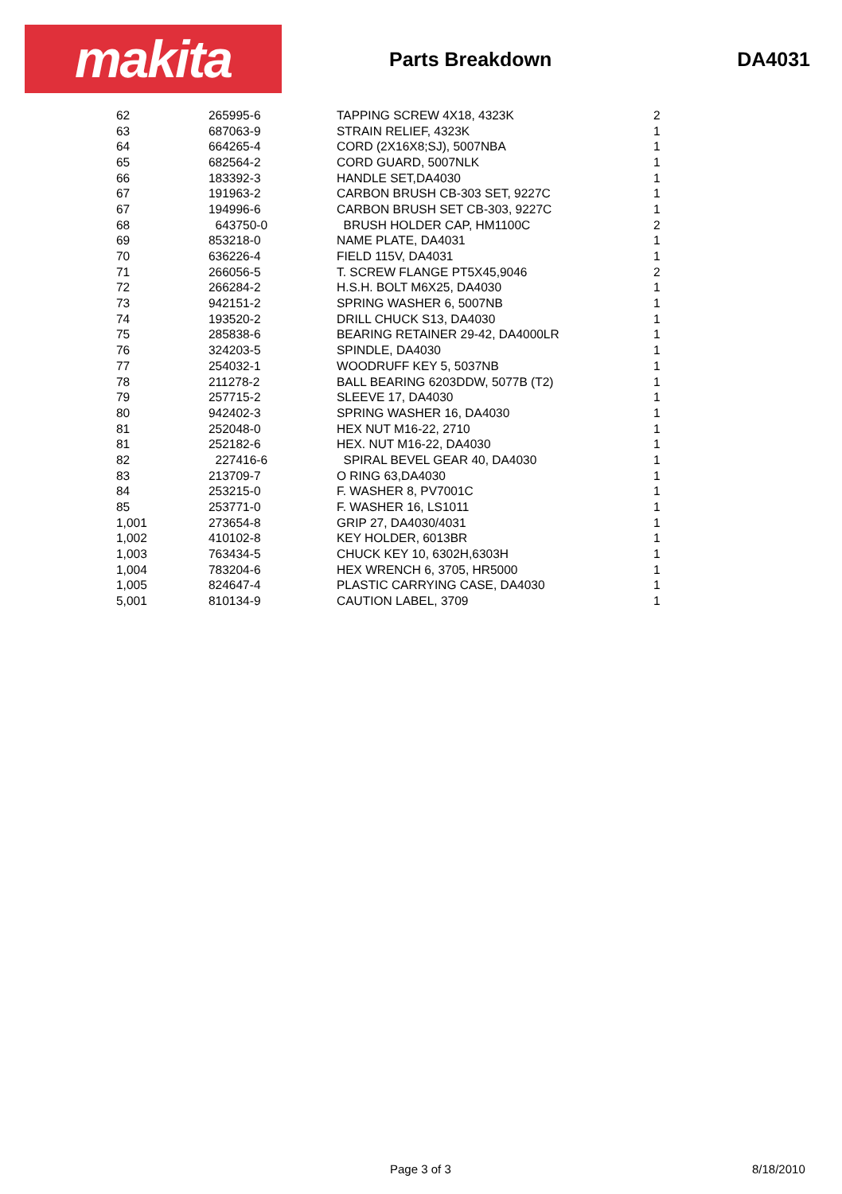makita
Parts Breakdown DA4031
| 62 | 265995-6 | TAPPING SCREW 4X18, 4323K | 2 |
| 63 | 687063-9 | STRAIN RELIEF, 4323K | 1 |
| 64 | 664265-4 | CORD (2X16X8;SJ), 5007NBA | 1 |
| 65 | 682564-2 | CORD GUARD, 5007NLK | 1 |
| 66 | 183392-3 | HANDLE SET,DA4030 | 1 |
| 67 | 191963-2 | CARBON BRUSH CB-303 SET, 9227C | 1 |
| 67 | 194996-6 | CARBON BRUSH SET CB-303, 9227C | 1 |
| 68 | 643750-0 | BRUSH HOLDER CAP, HM1100C | 2 |
| 69 | 853218-0 | NAME PLATE, DA4031 | 1 |
| 70 | 636226-4 | FIELD 115V, DA4031 | 1 |
| 71 | 266056-5 | T. SCREW FLANGE PT5X45,9046 | 2 |
| 72 | 266284-2 | H.S.H. BOLT M6X25, DA4030 | 1 |
| 73 | 942151-2 | SPRING WASHER 6, 5007NB | 1 |
| 74 | 193520-2 | DRILL CHUCK S13, DA4030 | 1 |
| 75 | 285838-6 | BEARING RETAINER 29-42, DA4000LR | 1 |
| 76 | 324203-5 | SPINDLE, DA4030 | 1 |
| 77 | 254032-1 | WOODRUFF KEY 5, 5037NB | 1 |
| 78 | 211278-2 | BALL BEARING 6203DDW, 5077B (T2) | 1 |
| 79 | 257715-2 | SLEEVE 17, DA4030 | 1 |
| 80 | 942402-3 | SPRING WASHER 16, DA4030 | 1 |
| 81 | 252048-0 | HEX NUT M16-22, 2710 | 1 |
| 81 | 252182-6 | HEX. NUT M16-22, DA4030 | 1 |
| 82 | 227416-6 | SPIRAL BEVEL GEAR 40, DA4030 | 1 |
| 83 | 213709-7 | O RING 63,DA4030 | 1 |
| 84 | 253215-0 | F. WASHER 8, PV7001C | 1 |
| 85 | 253771-0 | F. WASHER 16, LS1011 | 1 |
| 1,001 | 273654-8 | GRIP 27, DA4030/4031 | 1 |
| 1,002 | 410102-8 | KEY HOLDER, 6013BR | 1 |
| 1,003 | 763434-5 | CHUCK KEY 10, 6302H,6303H | 1 |
| 1,004 | 783204-6 | HEX WRENCH 6, 3705, HR5000 | 1 |
| 1,005 | 824647-4 | PLASTIC CARRYING CASE, DA4030 | 1 |
| 5,001 | 810134-9 | CAUTION LABEL, 3709 | 1 |
Page 3 of 3 8/18/2010